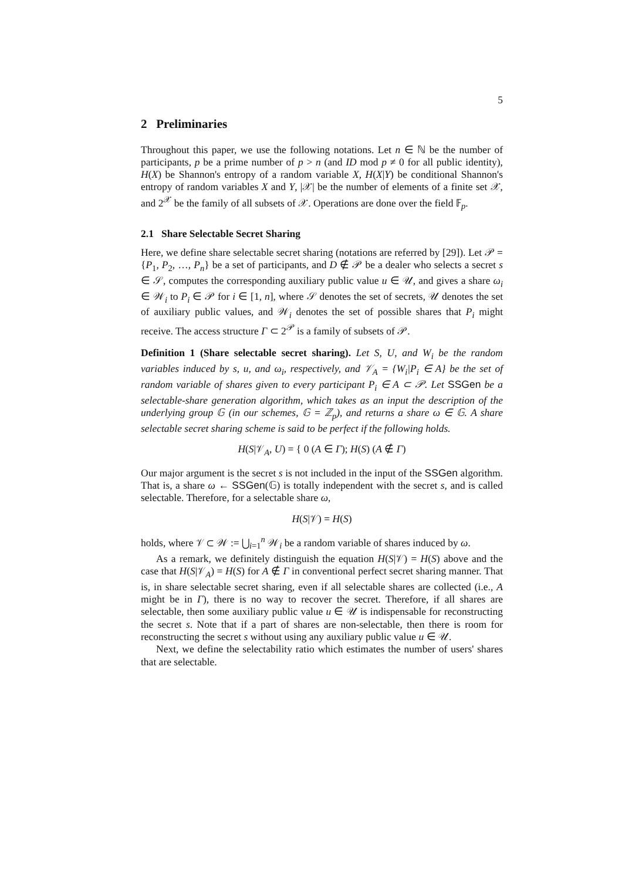5
2 Preliminaries
Throughout this paper, we use the following notations. Let n ∈ ℕ be the number of participants, p be a prime number of p > n (and ID mod p ≠ 0 for all public identity), H(X) be Shannon's entropy of a random variable X, H(X|Y) be conditional Shannon's entropy of random variables X and Y, |𝒳| be the number of elements of a finite set 𝒳, and 2<sup>𝒳</sup> be the family of all subsets of 𝒳. Operations are done over the field 𝔽<sub>p</sub>.
2.1 Share Selectable Secret Sharing
Here, we define share selectable secret sharing (notations are referred by [29]). Let 𝒫 = {P<sub>1</sub>, P<sub>2</sub>, …, P<sub>n</sub>} be a set of participants, and D ∉ 𝒫 be a dealer who selects a secret s ∈ 𝒮, computes the corresponding auxiliary public value u ∈ 𝒰, and gives a share ω<sub>i</sub> ∈ 𝒲<sub>i</sub> to P<sub>i</sub> ∈ 𝒫 for i ∈ [1, n], where 𝒮 denotes the set of secrets, 𝒰 denotes the set of auxiliary public values, and 𝒲<sub>i</sub> denotes the set of possible shares that P<sub>i</sub> might receive. The access structure Γ ⊂ 2<sup>𝒫</sup> is a family of subsets of 𝒫.
Definition 1 (Share selectable secret sharing). Let S, U, and W<sub>i</sub> be the random variables induced by s, u, and ω<sub>i</sub>, respectively, and 𝒱<sub>A</sub> = {W<sub>i</sub>|P<sub>i</sub> ∈ A} be the set of random variable of shares given to every participant P<sub>i</sub> ∈ A ⊂ 𝒫. Let SSGen be a selectable-share generation algorithm, which takes as an input the description of the underlying group 𝔾 (in our schemes, 𝔾 = ℤ<sub>p</sub>), and returns a share ω ∈ 𝔾. A share selectable secret sharing scheme is said to be perfect if the following holds.
H(S|𝒱<sub>A</sub>, U) = { 0 (A ∈ Γ); H(S) (A ∉ Γ)
Our major argument is the secret s is not included in the input of the SSGen algorithm. That is, a share ω ← SSGen(𝔾) is totally independent with the secret s, and is called selectable. Therefore, for a selectable share ω,
H(S|𝒱) = H(S)
holds, where 𝒱 ⊂ 𝒲 := ⋃<sub>i=1</sub><sup>n</sup> 𝒲<sub>i</sub> be a random variable of shares induced by ω.
As a remark, we definitely distinguish the equation H(S|𝒱) = H(S) above and the case that H(S|𝒱<sub>A</sub>) = H(S) for A ∉ Γ in conventional perfect secret sharing manner. That is, in share selectable secret sharing, even if all selectable shares are collected (i.e., A might be in Γ), there is no way to recover the secret. Therefore, if all shares are selectable, then some auxiliary public value u ∈ 𝒰 is indispensable for reconstructing the secret s. Note that if a part of shares are non-selectable, then there is room for reconstructing the secret s without using any auxiliary public value u ∈ 𝒰.
Next, we define the selectability ratio which estimates the number of users' shares that are selectable.